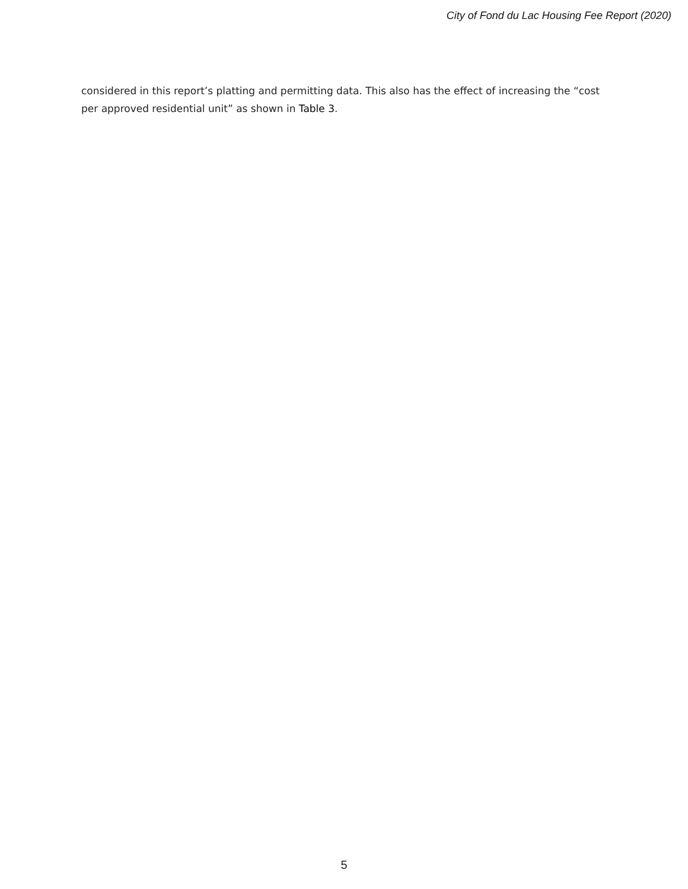City of Fond du Lac Housing Fee Report (2020)
considered in this report’s platting and permitting data. This also has the effect of increasing the “cost per approved residential unit” as shown in Table 3.
5